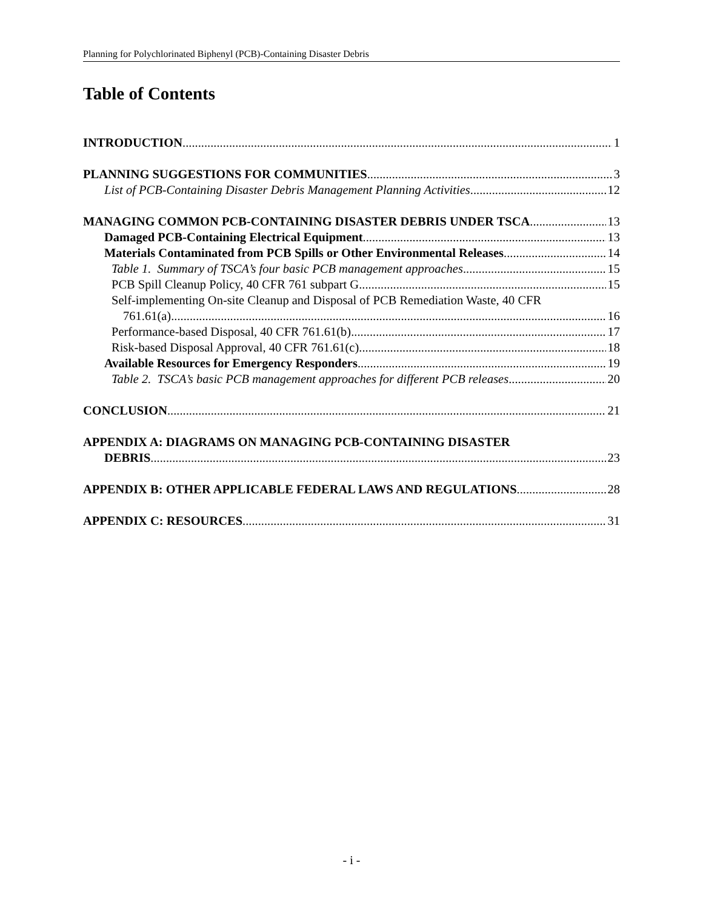Planning for Polychlorinated Biphenyl (PCB)-Containing Disaster Debris
Table of Contents
INTRODUCTION 1
PLANNING SUGGESTIONS FOR COMMUNITIES 3
List of PCB-Containing Disaster Debris Management Planning Activities 12
MANAGING COMMON PCB-CONTAINING DISASTER DEBRIS UNDER TSCA 13
Damaged PCB-Containing Electrical Equipment 13
Materials Contaminated from PCB Spills or Other Environmental Releases 14
Table 1. Summary of TSCA’s four basic PCB management approaches 15
PCB Spill Cleanup Policy, 40 CFR 761 subpart G 15
Self-implementing On-site Cleanup and Disposal of PCB Remediation Waste, 40 CFR
761.61(a) 16
Performance-based Disposal, 40 CFR 761.61(b) 17
Risk-based Disposal Approval, 40 CFR 761.61(c) 18
Available Resources for Emergency Responders 19
Table 2. TSCA’s basic PCB management approaches for different PCB releases 20
CONCLUSION 21
APPENDIX A: DIAGRAMS ON MANAGING PCB-CONTAINING DISASTER
DEBRIS 23
APPENDIX B: OTHER APPLICABLE FEDERAL LAWS AND REGULATIONS 28
APPENDIX C: RESOURCES 31
- i -